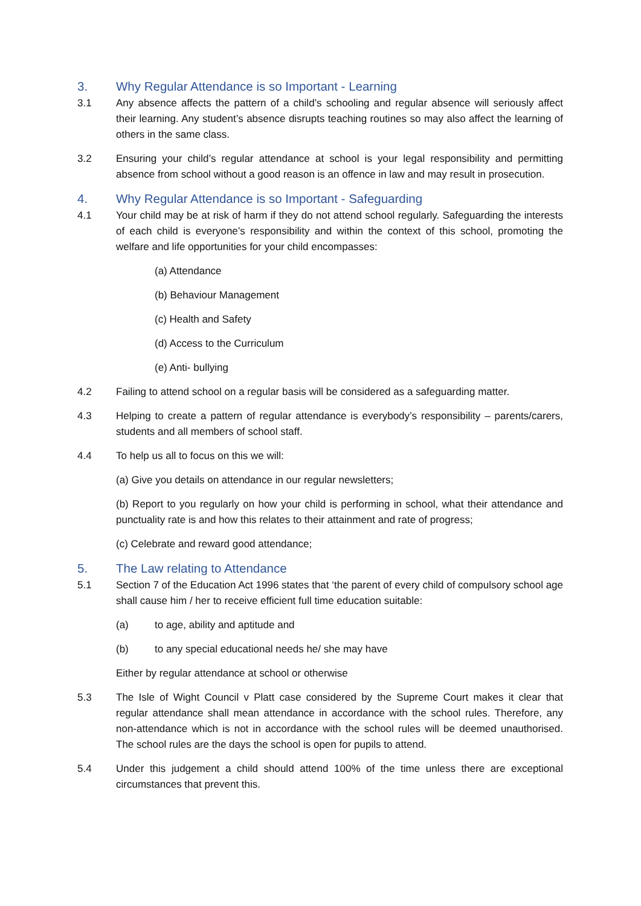3. Why Regular Attendance is so Important - Learning
3.1 Any absence affects the pattern of a child’s schooling and regular absence will seriously affect their learning. Any student’s absence disrupts teaching routines so may also affect the learning of others in the same class.
3.2 Ensuring your child’s regular attendance at school is your legal responsibility and permitting absence from school without a good reason is an offence in law and may result in prosecution.
4. Why Regular Attendance is so Important - Safeguarding
4.1 Your child may be at risk of harm if they do not attend school regularly. Safeguarding the interests of each child is everyone’s responsibility and within the context of this school, promoting the welfare and life opportunities for your child encompasses:
(a) Attendance
(b) Behaviour Management
(c) Health and Safety
(d) Access to the Curriculum
(e) Anti- bullying
4.2 Failing to attend school on a regular basis will be considered as a safeguarding matter.
4.3 Helping to create a pattern of regular attendance is everybody’s responsibility – parents/carers, students and all members of school staff.
4.4 To help us all to focus on this we will:
(a) Give you details on attendance in our regular newsletters;
(b) Report to you regularly on how your child is performing in school, what their attendance and punctuality rate is and how this relates to their attainment and rate of progress;
(c) Celebrate and reward good attendance;
5. The Law relating to Attendance
5.1 Section 7 of the Education Act 1996 states that ‘the parent of every child of compulsory school age shall cause him / her to receive efficient full time education suitable:
(a) to age, ability and aptitude and
(b) to any special educational needs he/ she may have
Either by regular attendance at school or otherwise
5.3 The Isle of Wight Council v Platt case considered by the Supreme Court makes it clear that regular attendance shall mean attendance in accordance with the school rules. Therefore, any non-attendance which is not in accordance with the school rules will be deemed unauthorised. The school rules are the days the school is open for pupils to attend.
5.4 Under this judgement a child should attend 100% of the time unless there are exceptional circumstances that prevent this.